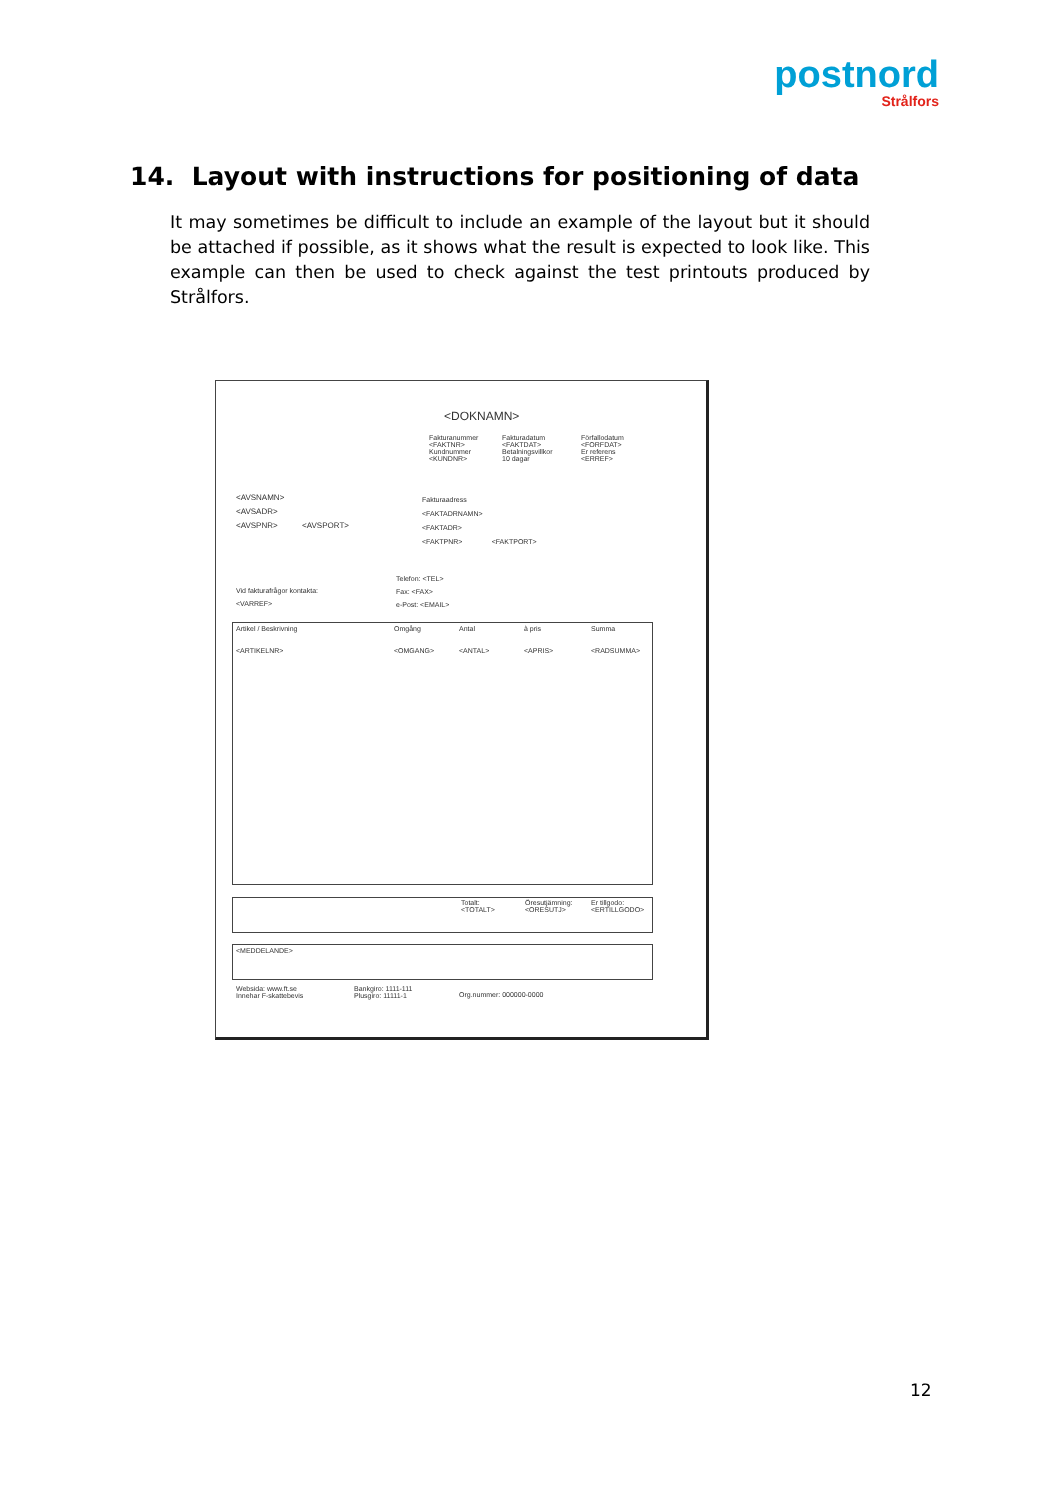postnord
Strålfors
14. Layout with instructions for positioning of data
It may sometimes be difficult to include an example of the layout but it should be attached if possible, as it shows what the result is expected to look like. This example can then be used to check against the test printouts produced by Strålfors.
<DOKNAMN>
Fakturanummer
<FAKTNR>
Kundnummer
<KUNDNR>
Fakturadatum
<FAKTDAT>
Betalningsvillkor
10 dagar
Förfallodatum
<FORFDAT>
Er referens
<ERREF>
<AVSNAMN>
<AVSADR>
<AVSPNR> <AVSPORT>
Fakturaadress
<FAKTADRNAMN>
<FAKTADR>
<FAKTPNR> <FAKTPORT>
Telefon: <TEL>
Fax: <FAX>
e-Post: <EMAIL>
Vid fakturafrågor kontakta:
<VARREF>
Artikel / Beskrivning Omgång Antal à pris Summa
<ARTIKELNR> <OMGANG> <ANTAL> <APRIS> <RADSUMMA>
Totalt:
<TOTALT>
Öresutjämning:
<ORESUTJ>
Er tillgodo:
<ERTILLGODO>
<MEDDELANDE>
Websida: www.ft.se
Innehar F-skattebevis
Bankgiro: 1111-111
Plusgiro: 11111-1
Org.nummer: 000000-0000
12